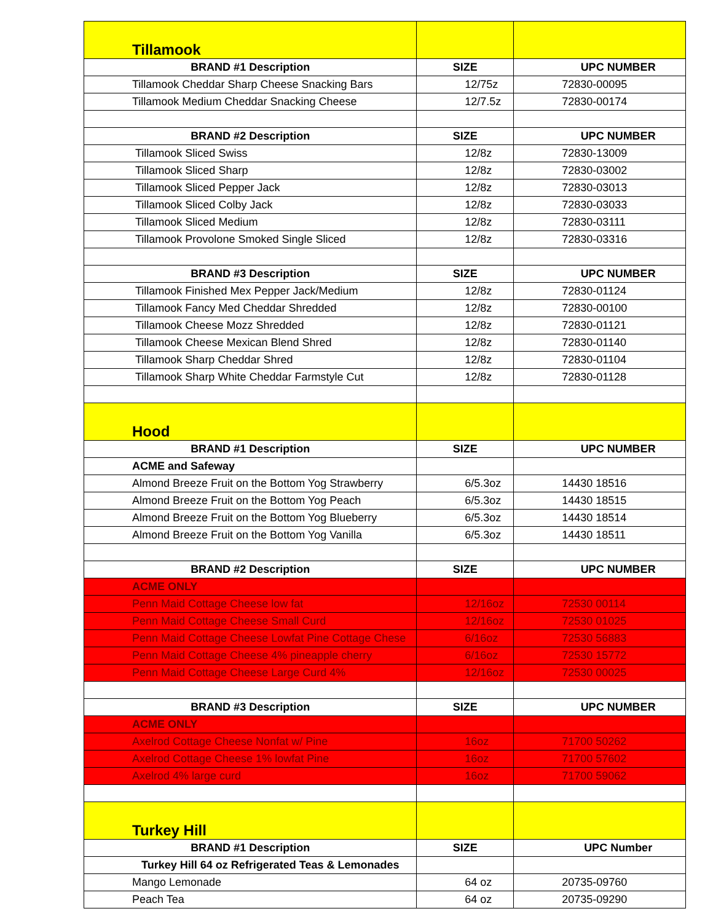| Tillamook | | |
| BRAND #1 Description | SIZE | UPC NUMBER |
| Tillamook Cheddar Sharp Cheese Snacking Bars | 12/75z | 72830-00095 |
| Tillamook Medium Cheddar Snacking Cheese | 12/7.5z | 72830-00174 |
| BRAND #2 Description | SIZE | UPC NUMBER |
| Tillamook Sliced Swiss | 12/8z | 72830-13009 |
| Tillamook Sliced Sharp | 12/8z | 72830-03002 |
| Tillamook Sliced Pepper Jack | 12/8z | 72830-03013 |
| Tillamook Sliced Colby Jack | 12/8z | 72830-03033 |
| Tillamook Sliced Medium | 12/8z | 72830-03111 |
| Tillamook Provolone Smoked Single Sliced | 12/8z | 72830-03316 |
| BRAND #3 Description | SIZE | UPC NUMBER |
| Tillamook Finished Mex Pepper Jack/Medium | 12/8z | 72830-01124 |
| Tillamook Fancy Med Cheddar Shredded | 12/8z | 72830-00100 |
| Tillamook Cheese Mozz Shredded | 12/8z | 72830-01121 |
| Tillamook Cheese Mexican Blend Shred | 12/8z | 72830-01140 |
| Tillamook Sharp Cheddar Shred | 12/8z | 72830-01104 |
| Tillamook Sharp White Cheddar Farmstyle Cut | 12/8z | 72830-01128 |
| Hood | | |
| BRAND #1 Description | SIZE | UPC NUMBER |
| ACME and Safeway | | |
| Almond Breeze Fruit on the Bottom Yog Strawberry | 6/5.3oz | 14430 18516 |
| Almond Breeze Fruit on the Bottom Yog Peach | 6/5.3oz | 14430 18515 |
| Almond Breeze Fruit on the Bottom Yog Blueberry | 6/5.3oz | 14430 18514 |
| Almond Breeze Fruit on the Bottom Yog Vanilla | 6/5.3oz | 14430 18511 |
| BRAND #2 Description | SIZE | UPC NUMBER |
| ACME ONLY | | |
| Penn Maid Cottage Cheese low fat | 12/16oz | 72530 00114 |
| Penn Maid Cottage Cheese Small Curd | 12/16oz | 72530 01025 |
| Penn Maid Cottage Cheese Lowfat Pine Cottage Chese | 6/16oz | 72530 56883 |
| Penn Maid Cottage Cheese 4% pineapple cherry | 6/16oz | 72530 15772 |
| Penn Maid Cottage Cheese Large Curd 4% | 12/16oz | 72530 00025 |
| BRAND #3 Description | SIZE | UPC NUMBER |
| ACME ONLY | | |
| Axelrod Cottage Cheese Nonfat w/ Pine | 16oz | 71700 50262 |
| Axelrod Cottage Cheese 1% lowfat Pine | 16oz | 71700 57602 |
| Axelrod 4% large curd | 16oz | 71700 59062 |
| Turkey Hill | | |
| BRAND #1 Description | SIZE | UPC Number |
| Turkey Hill 64 oz Refrigerated Teas & Lemonades | | |
| Mango Lemonade | 64 oz | 20735-09760 |
| Peach Tea | 64 oz | 20735-09290 |